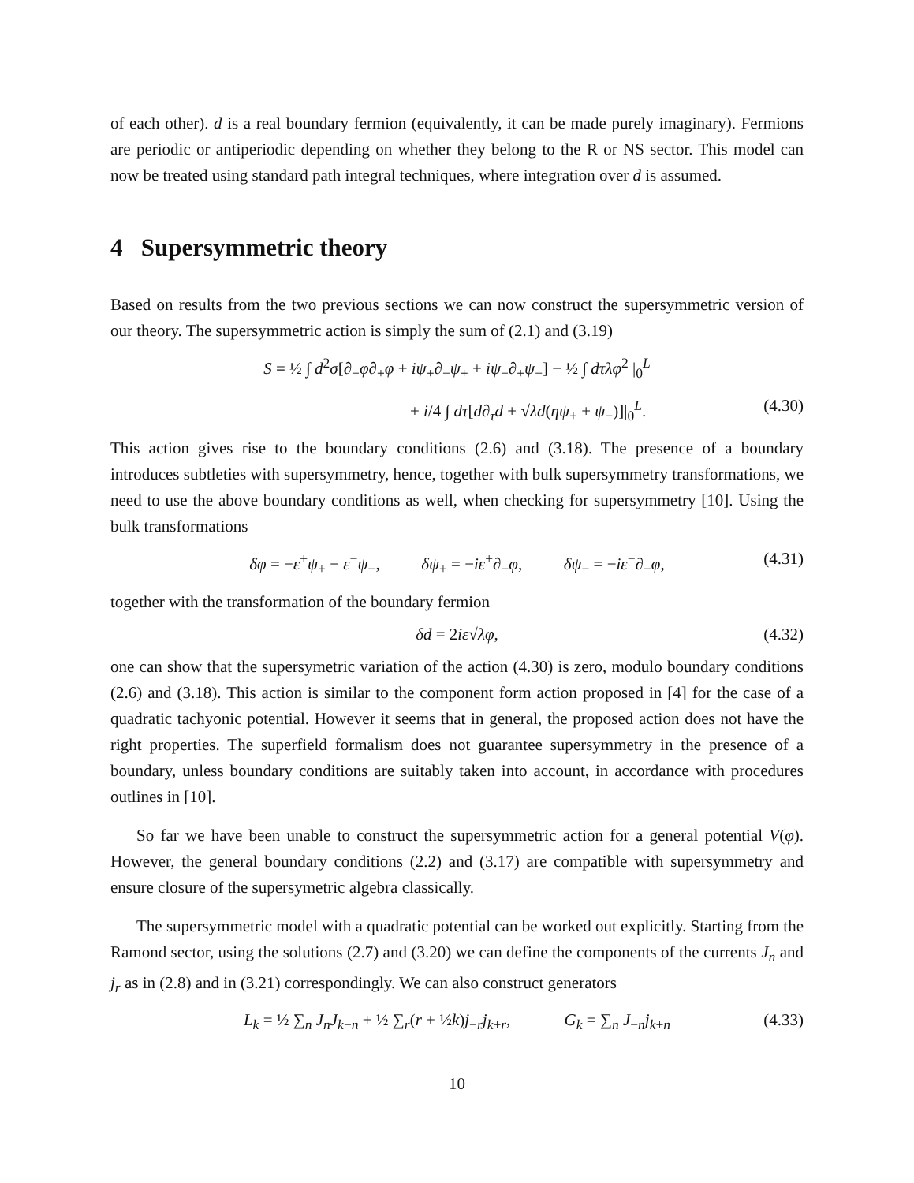of each other). d is a real boundary fermion (equivalently, it can be made purely imaginary). Fermions are periodic or antiperiodic depending on whether they belong to the R or NS sector. This model can now be treated using standard path integral techniques, where integration over d is assumed.
4 Supersymmetric theory
Based on results from the two previous sections we can now construct the supersymmetric version of our theory. The supersymmetric action is simply the sum of (2.1) and (3.19)
S = ½ ∫ d<sup>2</sup>σ[∂<sub>−</sub>φ∂<sub>+</sub>φ + iψ<sub>+</sub>∂<sub>−</sub>ψ<sub>+</sub> + iψ<sub>−</sub>∂<sub>+</sub>ψ<sub>−</sub>] − ½ ∫ dτλφ<sup>2</sup> |<sub>0</sub><sup>L</sup>
+ i/4 ∫ dτ[d∂<sub>τ</sub>d + √λd(ηψ<sub>+</sub> + ψ<sub>−</sub>)]|<sub>0</sub><sup>L</sup>. (4.30)
This action gives rise to the boundary conditions (2.6) and (3.18). The presence of a boundary introduces subtleties with supersymmetry, hence, together with bulk supersymmetry transformations, we need to use the above boundary conditions as well, when checking for supersymmetry [10]. Using the bulk transformations
δφ = −ε<sup>+</sup>ψ<sub>+</sub> − ε<sup>−</sup>ψ<sub>−</sub>, δψ<sub>+</sub> = −iε<sup>+</sup>∂<sub>+</sub>φ, δψ<sub>−</sub> = −iε<sup>−</sup>∂<sub>−</sub>φ, (4.31)
together with the transformation of the boundary fermion
δd = 2iε√λφ, (4.32)
one can show that the supersymetric variation of the action (4.30) is zero, modulo boundary conditions (2.6) and (3.18). This action is similar to the component form action proposed in [4] for the case of a quadratic tachyonic potential. However it seems that in general, the proposed action does not have the right properties. The superfield formalism does not guarantee supersymmetry in the presence of a boundary, unless boundary conditions are suitably taken into account, in accordance with procedures outlines in [10].
So far we have been unable to construct the supersymmetric action for a general potential V(φ). However, the general boundary conditions (2.2) and (3.17) are compatible with supersymmetry and ensure closure of the supersymetric algebra classically.
The supersymmetric model with a quadratic potential can be worked out explicitly. Starting from the Ramond sector, using the solutions (2.7) and (3.20) we can define the components of the currents J<sub>n</sub> and j<sub>r</sub> as in (2.8) and in (3.21) correspondingly. We can also construct generators
L<sub>k</sub> = ½ ∑<sub>n</sub> J<sub>n</sub>J<sub>k−n</sub> + ½ ∑<sub>r</sub>(r + ½k)j<sub>−r</sub>j<sub>k+r</sub>, G<sub>k</sub> = ∑<sub>n</sub> J<sub>−n</sub>j<sub>k+n</sub> (4.33)
10